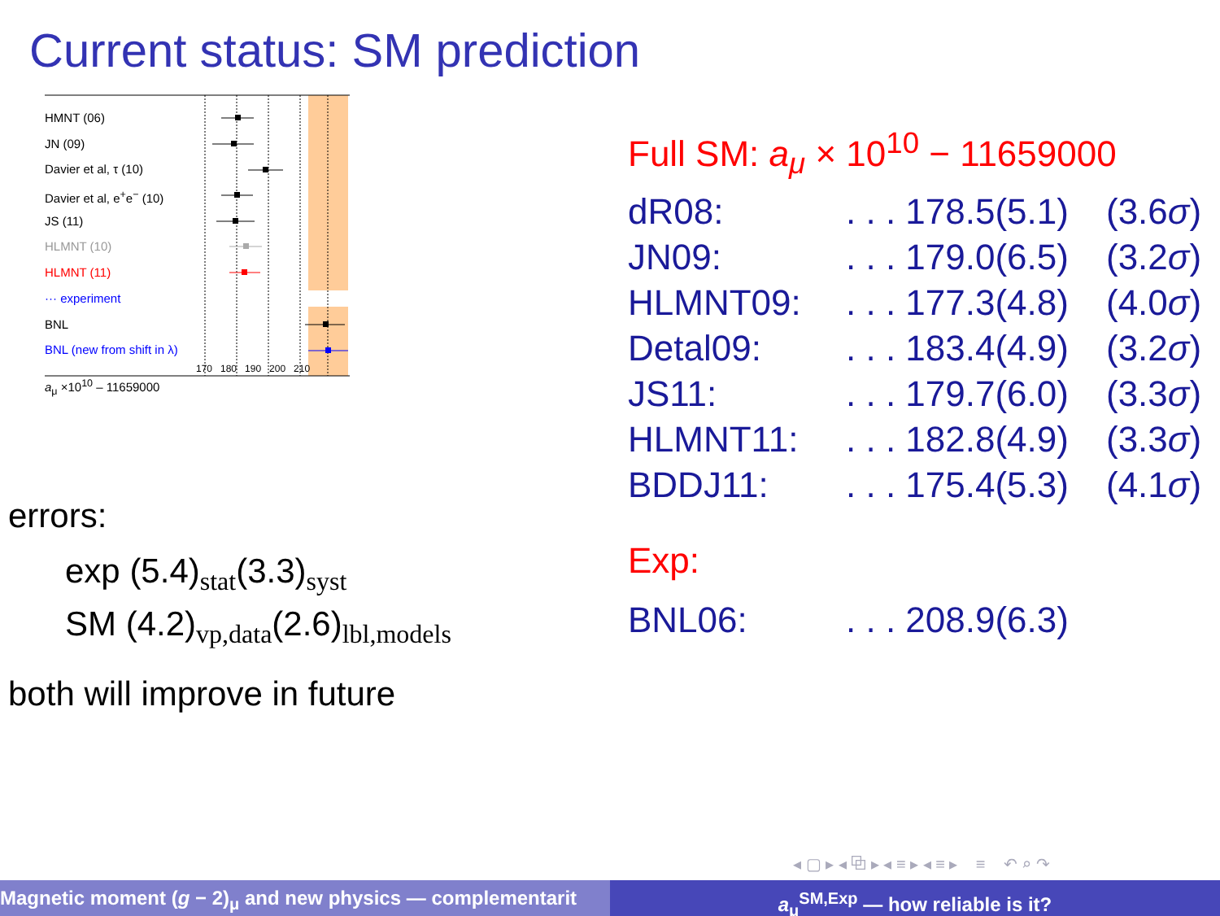Current status: SM prediction
HMNT (06)
JN (09)
Davier et al, τ (10)
Davier et al, e<sup>+</sup>e<sup>−</sup> (10)
JS (11)
HLMNT (10)
HLMNT (11)
··· experiment
BNL
BNL (new from shift in λ)
170 180 190 200 210
a<sub>μ</sub> ×10<sup>10</sup> – 11659000
errors:
exp (5.4)<sub>stat</sub>(3.3)<sub>syst</sub>
SM (4.2)<sub>vp,data</sub>(2.6)<sub>lbl,models</sub>
both will improve in future
Full SM: a<sub>μ</sub> × 10<sup>10</sup> − 11659000
| dR08: | . . . 178.5(5.1) | (3.6 σ ) |
| JN09: | . . . 179.0(6.5) | (3.2 σ ) |
| HLMNT09: | . . . 177.3(4.8) | (4.0 σ ) |
| Detal09: | . . . 183.4(4.9) | (3.2 σ ) |
| JS11: | . . . 179.7(6.0) | (3.3 σ ) |
| HLMNT11: | . . . 182.8(4.9) | (3.3 σ ) |
| BDDJ11: | . . . 175.4(5.3) | (4.1 σ ) |
Exp:
| BNL06: | . . . 208.9(6.3) |
◂ ▢ ▸ ◂ ⧉ ▸ ◂ ≡ ▸ ◂ ≡ ▸ ≡ ↶ ⌕ ↷
Magnetic moment (g − 2)<sub>μ</sub> and new physics — complementarit
a<sub>μ</sub><sup>SM,Exp</sup> — how reliable is it?